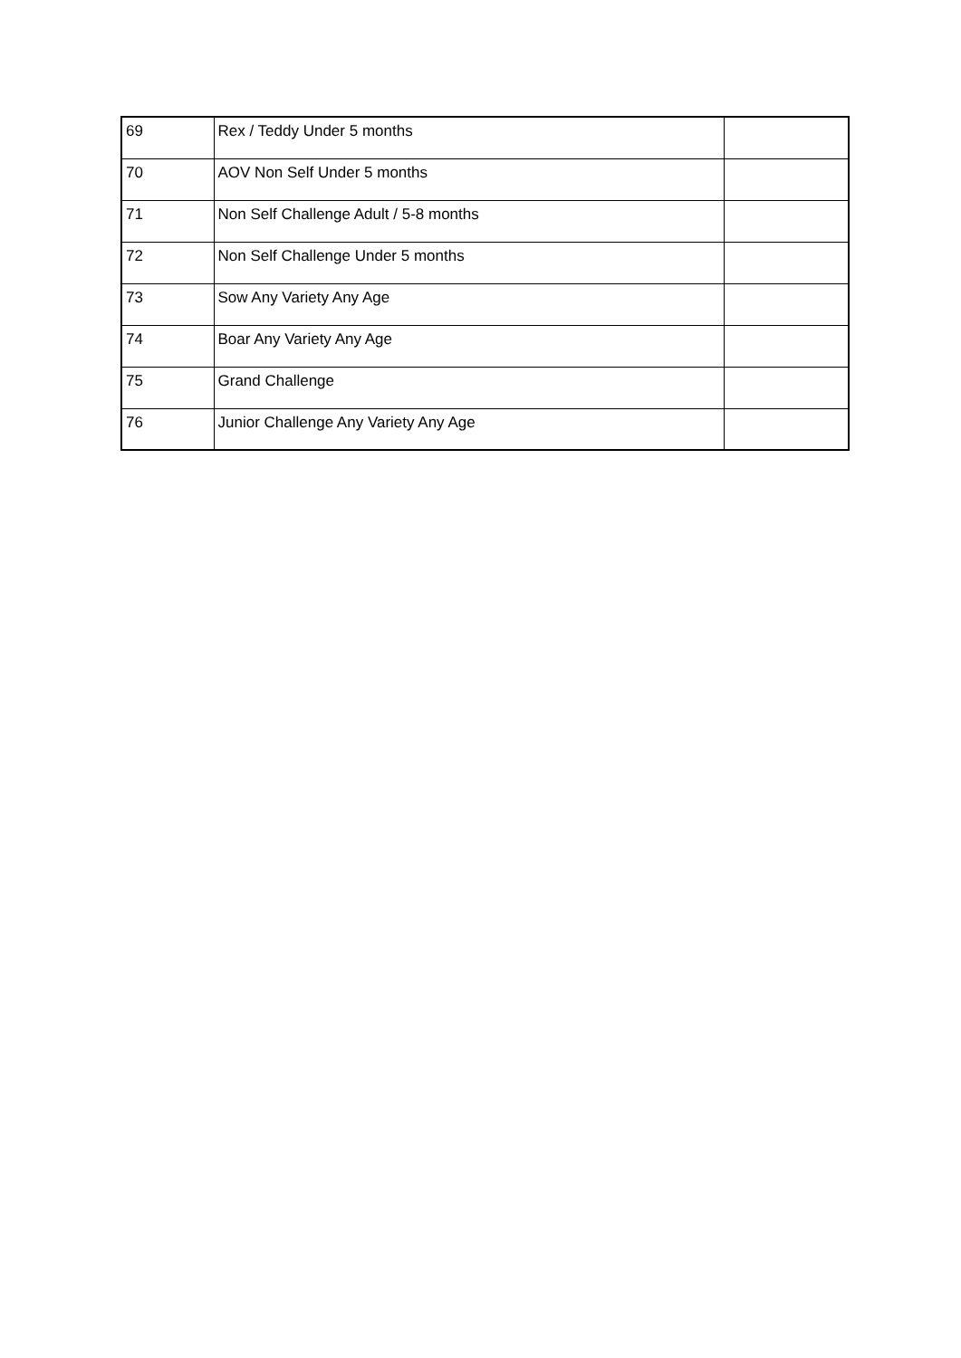| 69 | Rex / Teddy Under 5 months | |
| 70 | AOV Non Self Under 5 months | |
| 71 | Non Self Challenge Adult / 5-8 months | |
| 72 | Non Self Challenge Under 5 months | |
| 73 | Sow Any Variety Any Age | |
| 74 | Boar Any Variety Any Age | |
| 75 | Grand Challenge | |
| 76 | Junior Challenge Any Variety Any Age | |